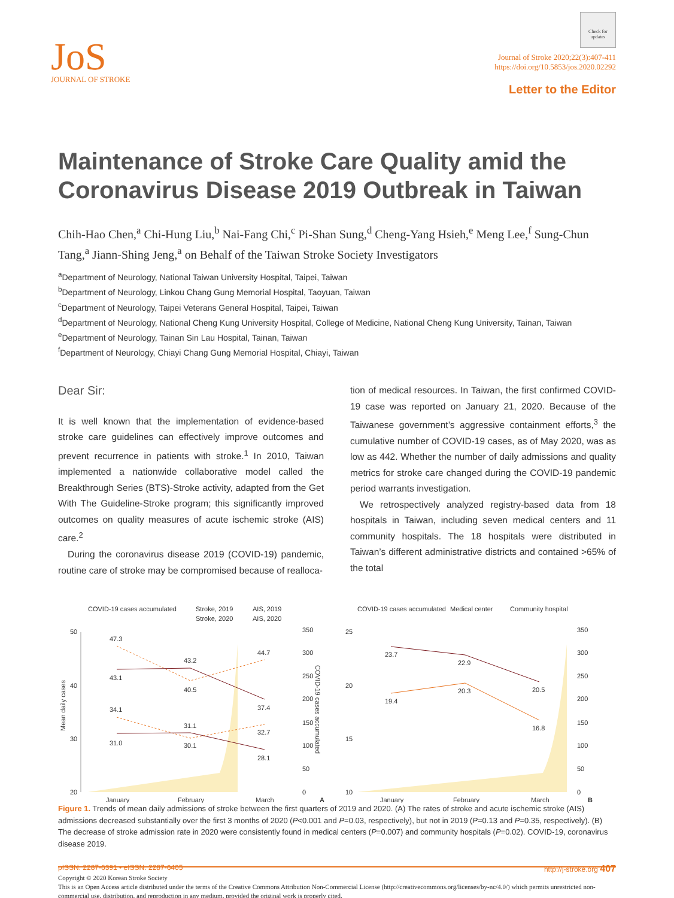JoS
JOURNAL OF STROKE
Check for updates
Journal of Stroke 2020;22(3):407-411
https://doi.org/10.5853/jos.2020.02292
Letter to the Editor
Maintenance of Stroke Care Quality amid the Coronavirus Disease 2019 Outbreak in Taiwan
Chih-Hao Chen,<sup>a</sup> Chi-Hung Liu,<sup>b</sup> Nai-Fang Chi,<sup>c</sup> Pi-Shan Sung,<sup>d</sup> Cheng-Yang Hsieh,<sup>e</sup> Meng Lee,<sup>f</sup> Sung-Chun Tang,<sup>a</sup> Jiann-Shing Jeng,<sup>a</sup> on Behalf of the Taiwan Stroke Society Investigators
<sup>a</sup> Department of Neurology, National Taiwan University Hospital, Taipei, Taiwan
<sup>b</sup> Department of Neurology, Linkou Chang Gung Memorial Hospital, Taoyuan, Taiwan
<sup>c</sup> Department of Neurology, Taipei Veterans General Hospital, Taipei, Taiwan
<sup>d</sup> Department of Neurology, National Cheng Kung University Hospital, College of Medicine, National Cheng Kung University, Tainan, Taiwan
<sup>e</sup> Department of Neurology, Tainan Sin Lau Hospital, Tainan, Taiwan
<sup>f</sup> Department of Neurology, Chiayi Chang Gung Memorial Hospital, Chiayi, Taiwan
Dear Sir:
It is well known that the implementation of evidence-based stroke care guidelines can effectively improve outcomes and prevent recurrence in patients with stroke.<sup>1</sup> In 2010, Taiwan implemented a nationwide collaborative model called the Breakthrough Series (BTS)-Stroke activity, adapted from the Get With The Guideline-Stroke program; this significantly improved outcomes on quality measures of acute ischemic stroke (AIS) care.<sup>2</sup>
During the coronavirus disease 2019 (COVID-19) pandemic, routine care of stroke may be compromised because of realloca-
tion of medical resources. In Taiwan, the first confirmed COVID-19 case was reported on January 21, 2020. Because of the Taiwanese government’s aggressive containment efforts,<sup>3</sup> the cumulative number of COVID-19 cases, as of May 2020, was as low as 442. Whether the number of daily admissions and quality metrics for stroke care changed during the COVID-19 pandemic period warrants investigation.
We retrospectively analyzed registry-based data from 18 hospitals in Taiwan, including seven medical centers and 11 community hospitals. The 18 hospitals were distributed in Taiwan’s different administrative districts and contained >65% of the total
COVID-19 cases accumulated
Stroke, 2019
AIS, 2019
Stroke, 2020
AIS, 2020
50
40
30
20
350
300
250
200
150
100
50
0
Mean daily cases
COVID-19 cases accumulated
47.3
43.2
44.7
43.1
40.5
37.4
34.1
31.1
32.7
31.0
30.1
28.1
January
February
March
A
COVID-19 cases accumulated
Medical center
Community hospital
25
20
15
10
350
300
250
200
150
100
50
0
23.7
22.9
20.5
19.4
20.3
16.8
January
February
March
B
Figure 1. Trends of mean daily admissions of stroke between the first quarters of 2019 and 2020. (A) The rates of stroke and acute ischemic stroke (AIS) admissions decreased substantially over the first 3 months of 2020 (P<0.001 and P=0.03, respectively), but not in 2019 (P=0.13 and P=0.35, respectively). (B) The decrease of stroke admission rate in 2020 were consistently found in medical centers (P=0.007) and community hospitals (P=0.02). COVID-19, coronavirus disease 2019.
Copyright © 2020 Korean Stroke Society
This is an Open Access article distributed under the terms of the Creative Commons Attribution Non-Commercial License (http://creativecommons.org/licenses/by-nc/4.0/) which permits unrestricted non-commercial use, distribution, and reproduction in any medium, provided the original work is properly cited.
pISSN: 2287-6391 • eISSN: 2287-6405 http://j-stroke.org 407